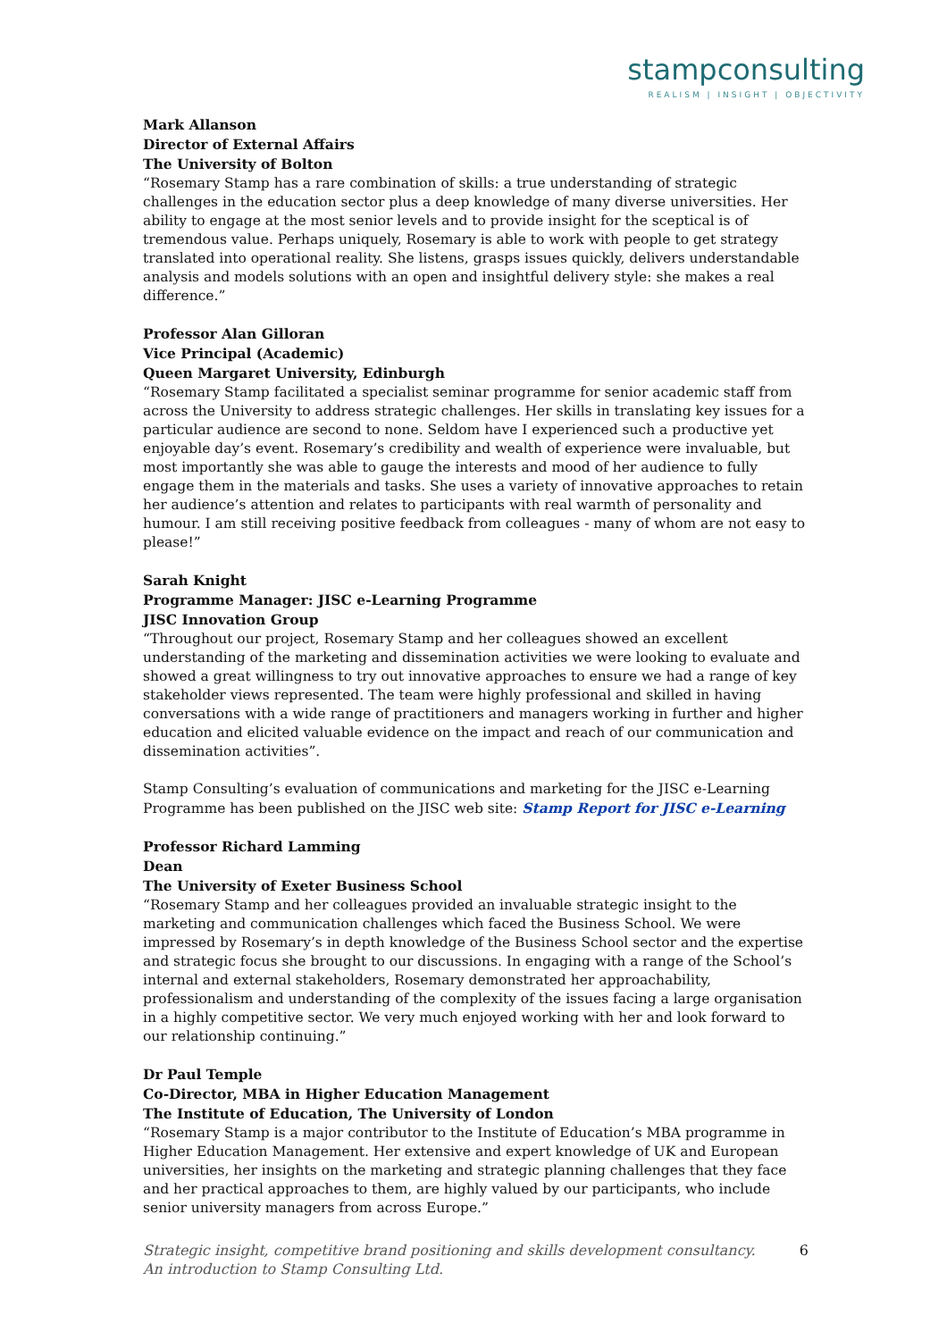stampconsulting
REALISM | INSIGHT | OBJECTIVITY
Mark Allanson
Director of External Affairs
The University of Bolton
“Rosemary Stamp has a rare combination of skills: a true understanding of strategic challenges in the education sector plus a deep knowledge of many diverse universities. Her ability to engage at the most senior levels and to provide insight for the sceptical is of tremendous value. Perhaps uniquely, Rosemary is able to work with people to get strategy translated into operational reality. She listens, grasps issues quickly, delivers understandable analysis and models solutions with an open and insightful delivery style: she makes a real difference.”
Professor Alan Gilloran
Vice Principal (Academic)
Queen Margaret University, Edinburgh
“Rosemary Stamp facilitated a specialist seminar programme for senior academic staff from across the University to address strategic challenges. Her skills in translating key issues for a particular audience are second to none. Seldom have I experienced such a productive yet enjoyable day’s event. Rosemary’s credibility and wealth of experience were invaluable, but most importantly she was able to gauge the interests and mood of her audience to fully engage them in the materials and tasks. She uses a variety of innovative approaches to retain her audience’s attention and relates to participants with real warmth of personality and humour. I am still receiving positive feedback from colleagues - many of whom are not easy to please!”
Sarah Knight
Programme Manager: JISC e-Learning Programme
JISC Innovation Group
“Throughout our project, Rosemary Stamp and her colleagues showed an excellent understanding of the marketing and dissemination activities we were looking to evaluate and showed a great willingness to try out innovative approaches to ensure we had a range of key stakeholder views represented. The team were highly professional and skilled in having conversations with a wide range of practitioners and managers working in further and higher education and elicited valuable evidence on the impact and reach of our communication and dissemination activities”.
Stamp Consulting’s evaluation of communications and marketing for the JISC e-Learning Programme has been published on the JISC web site: Stamp Report for JISC e-Learning
Professor Richard Lamming
Dean
The University of Exeter Business School
“Rosemary Stamp and her colleagues provided an invaluable strategic insight to the marketing and communication challenges which faced the Business School. We were impressed by Rosemary’s in depth knowledge of the Business School sector and the expertise and strategic focus she brought to our discussions. In engaging with a range of the School’s internal and external stakeholders, Rosemary demonstrated her approachability, professionalism and understanding of the complexity of the issues facing a large organisation in a highly competitive sector. We very much enjoyed working with her and look forward to our relationship continuing.”
Dr Paul Temple
Co-Director, MBA in Higher Education Management
The Institute of Education, The University of London
“Rosemary Stamp is a major contributor to the Institute of Education’s MBA programme in Higher Education Management. Her extensive and expert knowledge of UK and European universities, her insights on the marketing and strategic planning challenges that they face and her practical approaches to them, are highly valued by our participants, who include senior university managers from across Europe.”
Strategic insight, competitive brand positioning and skills development consultancy.
An introduction to Stamp Consulting Ltd.
6